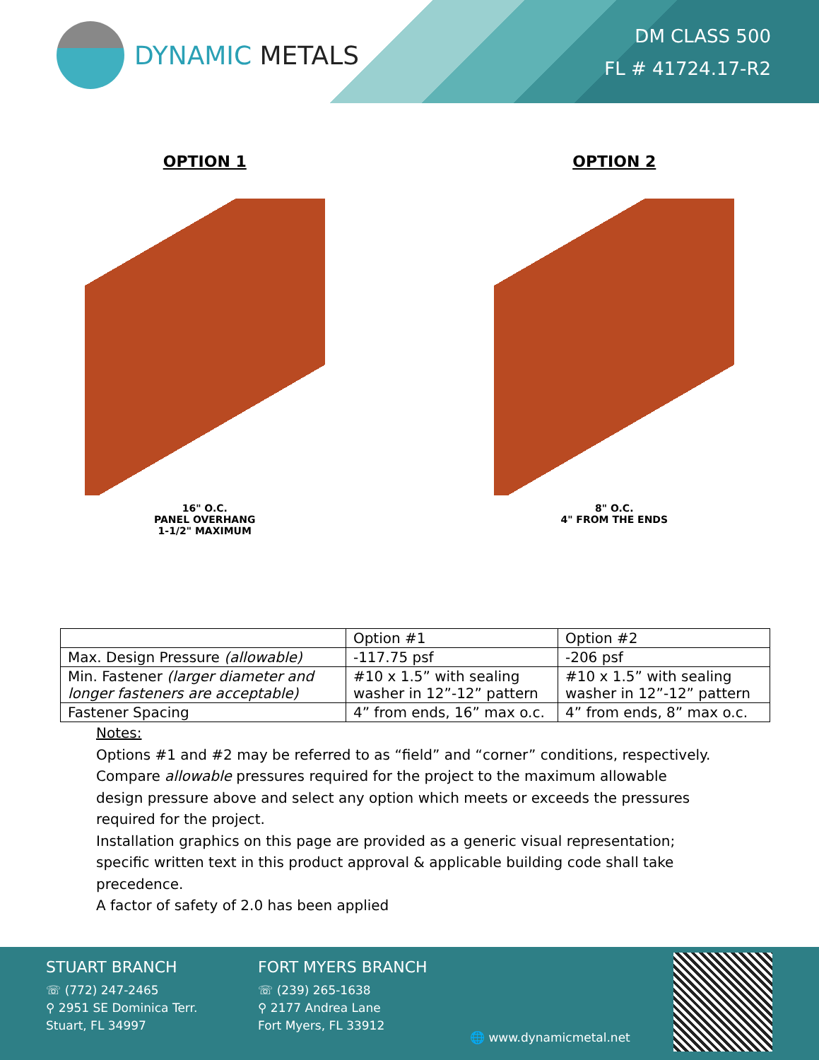DYNAMIC METALS
DM CLASS 500
FL # 41724.17-R2
OPTION 1
16" O.C.
PANEL OVERHANG
1-1/2" MAXIMUM
OPTION 2
8" O.C.
4" FROM THE ENDS
| | Option #1 | Option #2 |
| --- | --- | --- |
| Max. Design Pressure (allowable) | -117.75 psf | -206 psf |
| Min. Fastener (larger diameter and longer fasteners are acceptable) | #10 x 1.5” with sealing washer in 12”-12” pattern | #10 x 1.5” with sealing washer in 12”-12” pattern |
| Fastener Spacing | 4” from ends, 16” max o.c. | 4” from ends, 8” max o.c. |
Notes:
Options #1 and #2 may be referred to as “field” and “corner” conditions, respectively.
Compare allowable pressures required for the project to the maximum allowable design pressure above and select any option which meets or exceeds the pressures required for the project.
Installation graphics on this page are provided as a generic visual representation; specific written text in this product approval & applicable building code shall take precedence.
A factor of safety of 2.0 has been applied
STUART BRANCH
☏ (772) 247-2465
⚲ 2951 SE Dominica Terr.
Stuart, FL 34997
FORT MYERS BRANCH
☏ (239) 265-1638
⚲ 2177 Andrea Lane
Fort Myers, FL 33912
🌐 www.dynamicmetal.net